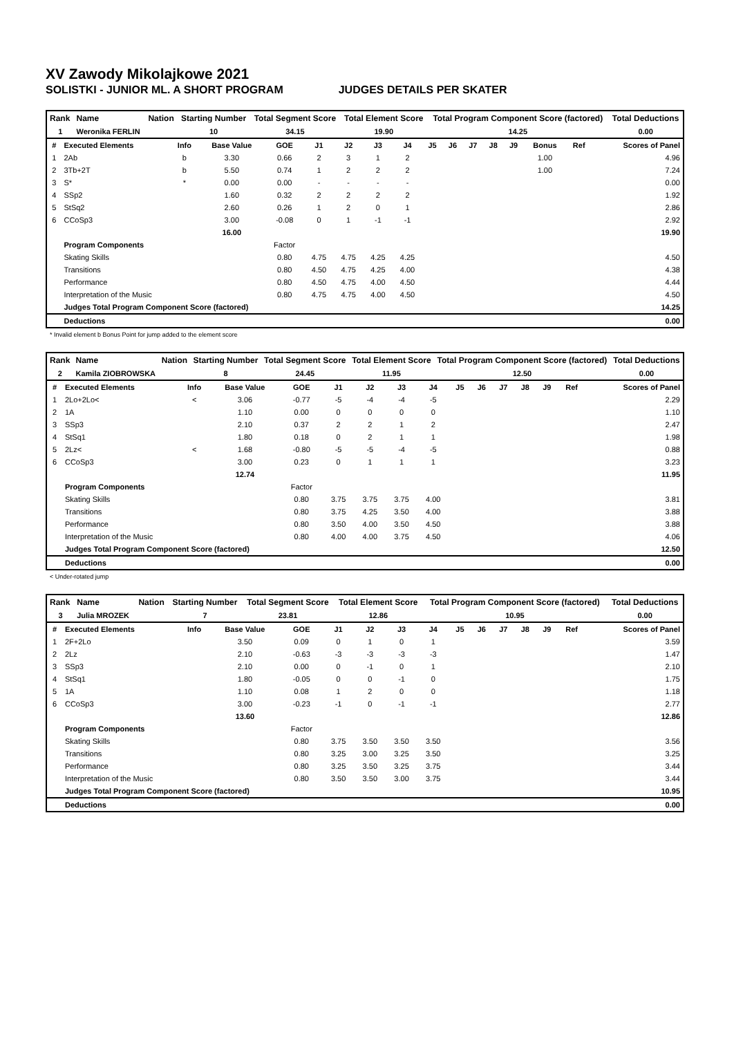XV Zawody Mikolajkowe 2021
SOLISTKI - JUNIOR ML. A SHORT PROGRAM JUDGES DETAILS PER SKATER
| Rank | Name | Nation | Starting Number | Total Segment Score | Total Element Score | Total Program Component Score (factored) | Total Deductions |
| --- | --- | --- | --- | --- | --- | --- | --- |
| 1 | Weronika FERLIN | | 10 | 34.15 | 19.90 | 14.25 | 0.00 |
| # | Executed Elements | Info | Base Value | GOE | J1 | J2 | J3 | J4 | J5 | J6 | J7 | J8 | J9 | Bonus | Ref | Scores of Panel |
| --- | --- | --- | --- | --- | --- | --- | --- | --- | --- | --- | --- | --- | --- | --- | --- | --- |
| 1 | 2Ab | b | 3.30 | 0.66 | 2 | 3 | 1 | 2 | | | | | | 1.00 | | 4.96 |
| 2 | 3Tb+2T | b | 5.50 | 0.74 | 1 | 2 | 2 | 2 | | | | | | 1.00 | | 7.24 |
| 3 | S* | * | 0.00 | 0.00 | - | - | - | - | | | | | | | | 0.00 |
| 4 | SSp2 | | 1.60 | 0.32 | 2 | 2 | 2 | 2 | | | | | | | | 1.92 |
| 5 | StSq2 | | 2.60 | 0.26 | 1 | 2 | 0 | 1 | | | | | | | | 2.86 |
| 6 | CCoSp3 | | 3.00 | -0.08 | 0 | 1 | -1 | -1 | | | | | | | | 2.92 |
| | | | 16.00 | | | | | | | | | | | | | 19.90 |
| | Program Components | | | Factor | | | | | | | | | | | | |
| | Skating Skills | | | 0.80 | 4.75 | 4.75 | 4.25 | 4.25 | | | | | | | | 4.50 |
| | Transitions | | | 0.80 | 4.50 | 4.75 | 4.25 | 4.00 | | | | | | | | 4.38 |
| | Performance | | | 0.80 | 4.50 | 4.75 | 4.00 | 4.50 | | | | | | | | 4.44 |
| | Interpretation of the Music | | | 0.80 | 4.75 | 4.75 | 4.00 | 4.50 | | | | | | | | 4.50 |
| | Judges Total Program Component Score (factored) | | | | | | | | | | | | | | | 14.25 |
| | Deductions | | | | | | | | | | | | | | | 0.00 |
* Invalid element b Bonus Point for jump added to the element score
| Rank | Name | Nation | Starting Number | Total Segment Score | Total Element Score | Total Program Component Score (factored) | Total Deductions |
| --- | --- | --- | --- | --- | --- | --- | --- |
| 2 | Kamila ZIOBROWSKA | | 8 | 24.45 | 11.95 | 12.50 | 0.00 |
| # | Executed Elements | Info | Base Value | GOE | J1 | J2 | J3 | J4 | J5 | J6 | J7 | J8 | J9 | Ref | Scores of Panel |
| --- | --- | --- | --- | --- | --- | --- | --- | --- | --- | --- | --- | --- | --- | --- | --- |
| 1 | 2Lo+2Lo< | < | 3.06 | -0.77 | -5 | -4 | -4 | -5 | | | | | | | 2.29 |
| 2 | 1A | | 1.10 | 0.00 | 0 | 0 | 0 | 0 | | | | | | | 1.10 |
| 3 | SSp3 | | 2.10 | 0.37 | 2 | 2 | 1 | 2 | | | | | | | 2.47 |
| 4 | StSq1 | | 1.80 | 0.18 | 0 | 2 | 1 | 1 | | | | | | | 1.98 |
| 5 | 2Lz< | < | 1.68 | -0.80 | -5 | -5 | -4 | -5 | | | | | | | 0.88 |
| 6 | CCoSp3 | | 3.00 | 0.23 | 0 | 1 | 1 | 1 | | | | | | | 3.23 |
| | | | 12.74 | | | | | | | | | | | | 11.95 |
| | Program Components | | | Factor | | | | | | | | | | | |
| | Skating Skills | | | 0.80 | 3.75 | 3.75 | 3.75 | 4.00 | | | | | | | 3.81 |
| | Transitions | | | 0.80 | 3.75 | 4.25 | 3.50 | 4.00 | | | | | | | 3.88 |
| | Performance | | | 0.80 | 3.50 | 4.00 | 3.50 | 4.50 | | | | | | | 3.88 |
| | Interpretation of the Music | | | 0.80 | 4.00 | 4.00 | 3.75 | 4.50 | | | | | | | 4.06 |
| | Judges Total Program Component Score (factored) | | | | | | | | | | | | | | 12.50 |
| | Deductions | | | | | | | | | | | | | | 0.00 |
< Under-rotated jump
| Rank | Name | Nation | Starting Number | Total Segment Score | Total Element Score | Total Program Component Score (factored) | Total Deductions |
| --- | --- | --- | --- | --- | --- | --- | --- |
| 3 | Julia MROZEK | | 7 | 23.81 | 12.86 | 10.95 | 0.00 |
| # | Executed Elements | Info | Base Value | GOE | J1 | J2 | J3 | J4 | J5 | J6 | J7 | J8 | J9 | Ref | Scores of Panel |
| --- | --- | --- | --- | --- | --- | --- | --- | --- | --- | --- | --- | --- | --- | --- | --- |
| 1 | 2F+2Lo | | 3.50 | 0.09 | 0 | 1 | 0 | 1 | | | | | | | 3.59 |
| 2 | 2Lz | | 2.10 | -0.63 | -3 | -3 | -3 | -3 | | | | | | | 1.47 |
| 3 | SSp3 | | 2.10 | 0.00 | 0 | -1 | 0 | 1 | | | | | | | 2.10 |
| 4 | StSq1 | | 1.80 | -0.05 | 0 | 0 | -1 | 0 | | | | | | | 1.75 |
| 5 | 1A | | 1.10 | 0.08 | 1 | 2 | 0 | 0 | | | | | | | 1.18 |
| 6 | CCoSp3 | | 3.00 | -0.23 | -1 | 0 | -1 | -1 | | | | | | | 2.77 |
| | | | 13.60 | | | | | | | | | | | | 12.86 |
| | Program Components | | | Factor | | | | | | | | | | | |
| | Skating Skills | | | 0.80 | 3.75 | 3.50 | 3.50 | 3.50 | | | | | | | 3.56 |
| | Transitions | | | 0.80 | 3.25 | 3.00 | 3.25 | 3.50 | | | | | | | 3.25 |
| | Performance | | | 0.80 | 3.25 | 3.50 | 3.25 | 3.75 | | | | | | | 3.44 |
| | Interpretation of the Music | | | 0.80 | 3.50 | 3.50 | 3.00 | 3.75 | | | | | | | 3.44 |
| | Judges Total Program Component Score (factored) | | | | | | | | | | | | | | 10.95 |
| | Deductions | | | | | | | | | | | | | | 0.00 |